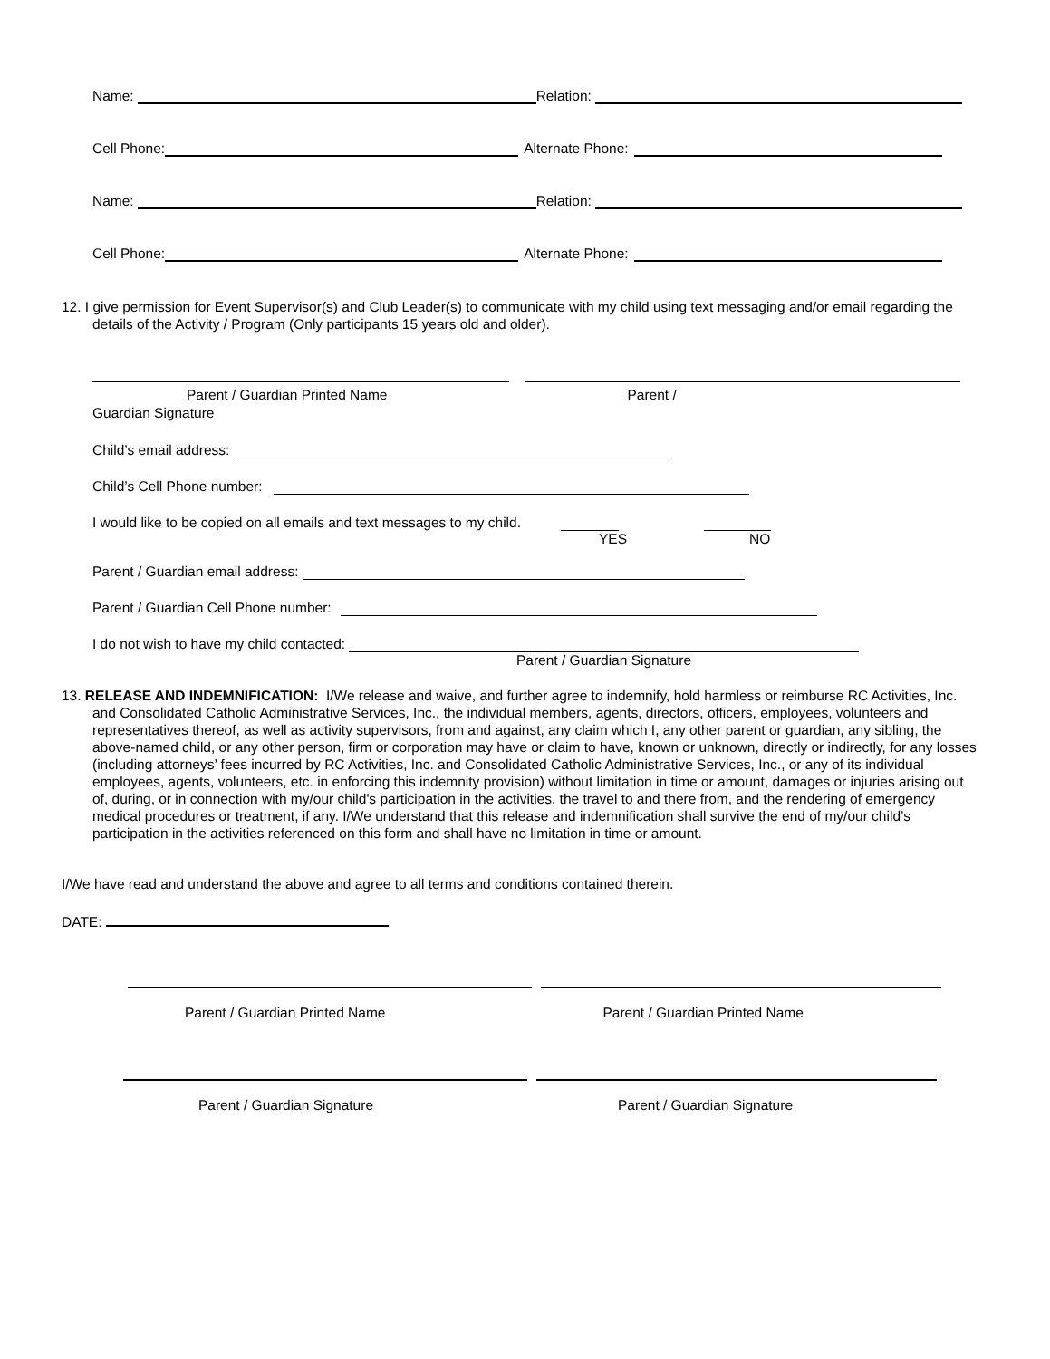Name: Relation:
Cell Phone: Alternate Phone:
Name: Relation:
Cell Phone: Alternate Phone:
12. I give permission for Event Supervisor(s) and Club Leader(s) to communicate with my child using text messaging and/or email regarding the details of the Activity / Program (Only participants 15 years old and older).
Parent / Guardian Printed Name Parent /
Guardian Signature
Child’s email address:
Child’s Cell Phone number:
I would like to be copied on all emails and text messages to my child.
YES NO
Parent / Guardian email address:
Parent / Guardian Cell Phone number:
I do not wish to have my child contacted:
Parent / Guardian Signature
13. RELEASE AND INDEMNIFICATION: I/We release and waive, and further agree to indemnify, hold harmless or reimburse RC Activities, Inc. and Consolidated Catholic Administrative Services, Inc., the individual members, agents, directors, officers, employees, volunteers and representatives thereof, as well as activity supervisors, from and against, any claim which I, any other parent or guardian, any sibling, the above-named child, or any other person, firm or corporation may have or claim to have, known or unknown, directly or indirectly, for any losses (including attorneys’ fees incurred by RC Activities, Inc. and Consolidated Catholic Administrative Services, Inc., or any of its individual employees, agents, volunteers, etc. in enforcing this indemnity provision) without limitation in time or amount, damages or injuries arising out of, during, or in connection with my/our child's participation in the activities, the travel to and there from, and the rendering of emergency medical procedures or treatment, if any. I/We understand that this release and indemnification shall survive the end of my/our child’s participation in the activities referenced on this form and shall have no limitation in time or amount.
I/We have read and understand the above and agree to all terms and conditions contained therein.
DATE:
Parent / Guardian Printed Name Parent / Guardian Printed Name
Parent / Guardian Signature Parent / Guardian Signature